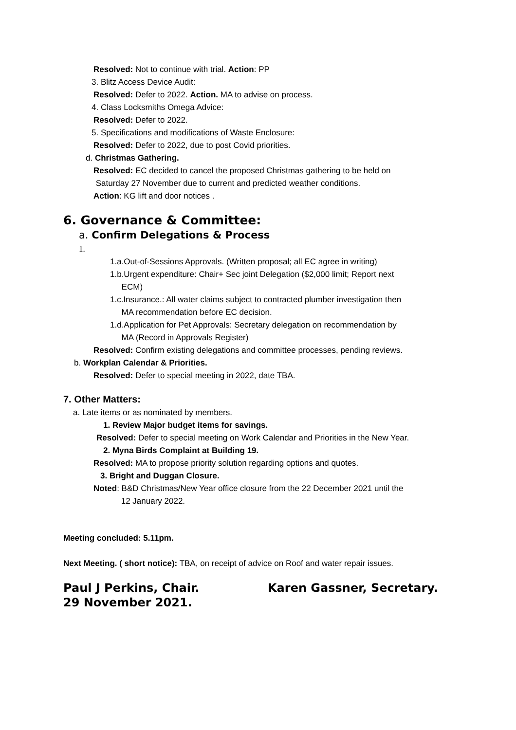Resolved: Not to continue with trial. Action: PP
3. Blitz Access Device Audit:
Resolved: Defer to 2022. Action. MA to advise on process.
4. Class Locksmiths Omega Advice:
Resolved: Defer to 2022.
5. Specifications and modifications of Waste Enclosure:
Resolved: Defer to 2022, due to post Covid priorities.
d. Christmas Gathering.
Resolved: EC decided to cancel the proposed Christmas gathering to be held on
Saturday 27 November due to current and predicted weather conditions.
Action: KG lift and door notices .
6. Governance & Committee:
a. Confirm Delegations & Process
1.
1.a.Out-of-Sessions Approvals. (Written proposal; all EC agree in writing)
1.b.Urgent expenditure: Chair+ Sec joint Delegation ($2,000 limit; Report next
ECM)
1.c.Insurance.: All water claims subject to contracted plumber investigation then
MA recommendation before EC decision.
1.d.Application for Pet Approvals: Secretary delegation on recommendation by
MA (Record in Approvals Register)
Resolved: Confirm existing delegations and committee processes, pending reviews.
b. Workplan Calendar & Priorities.
Resolved: Defer to special meeting in 2022, date TBA.
7. Other Matters:
a. Late items or as nominated by members.
1. Review Major budget items for savings.
Resolved: Defer to special meeting on Work Calendar and Priorities in the New Year.
2. Myna Birds Complaint at Building 19.
Resolved: MA to propose priority solution regarding options and quotes.
3. Bright and Duggan Closure.
Noted: B&D Christmas/New Year office closure from the 22 December 2021 until the
12 January 2022.
Meeting concluded: 5.11pm.
Next Meeting. ( short notice): TBA, on receipt of advice on Roof and water repair issues.
Paul J Perkins, Chair.
29 November 2021.
Karen Gassner, Secretary.